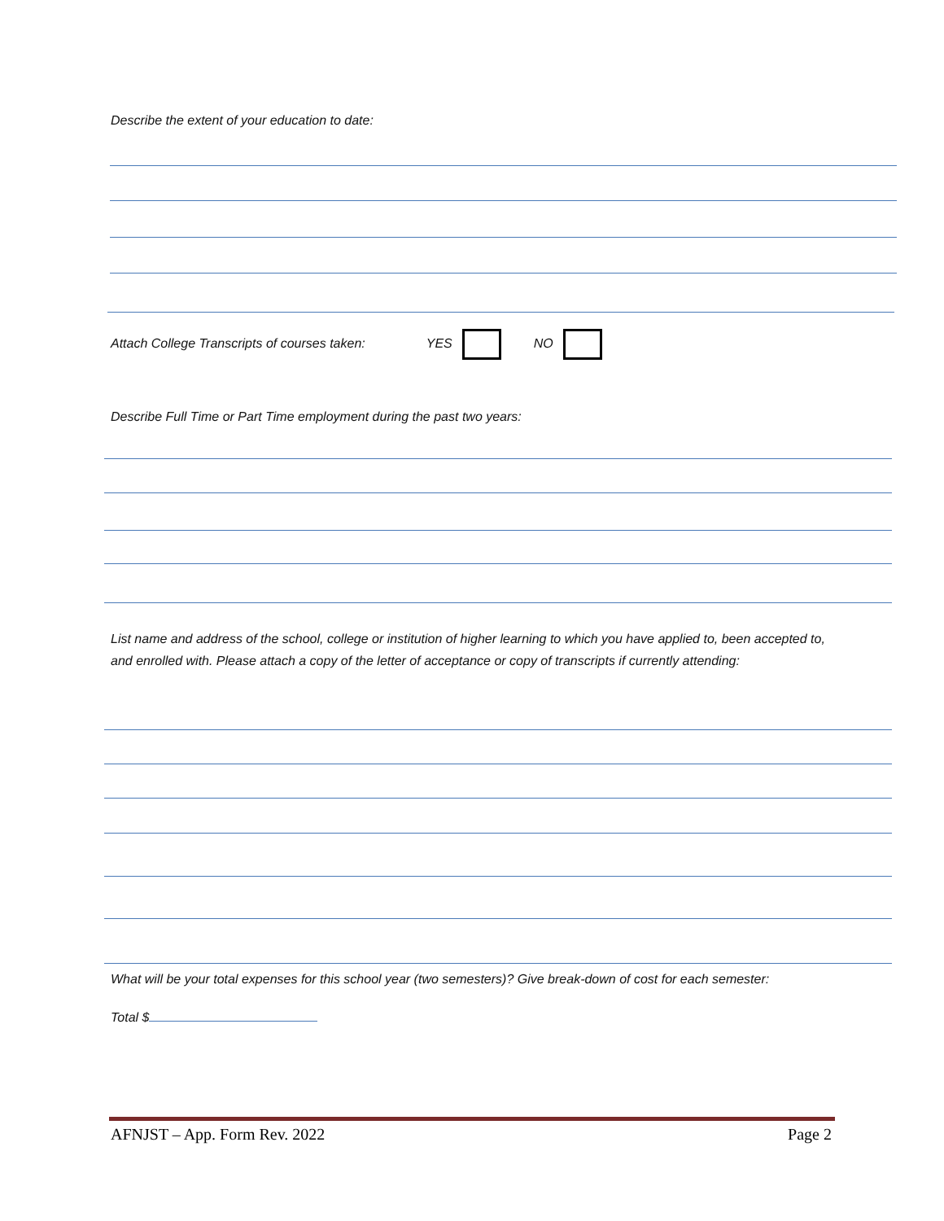Describe the extent of your education to date:
Attach College Transcripts of courses taken: YES NO
Describe Full Time or Part Time employment during the past two years:
List name and address of the school, college or institution of higher learning to which you have applied to, been accepted to, and enrolled with. Please attach a copy of the letter of acceptance or copy of transcripts if currently attending:
What will be your total expenses for this school year (two semesters)? Give break-down of cost for each semester:
Total $
AFNJST – App. Form Rev. 2022 Page 2